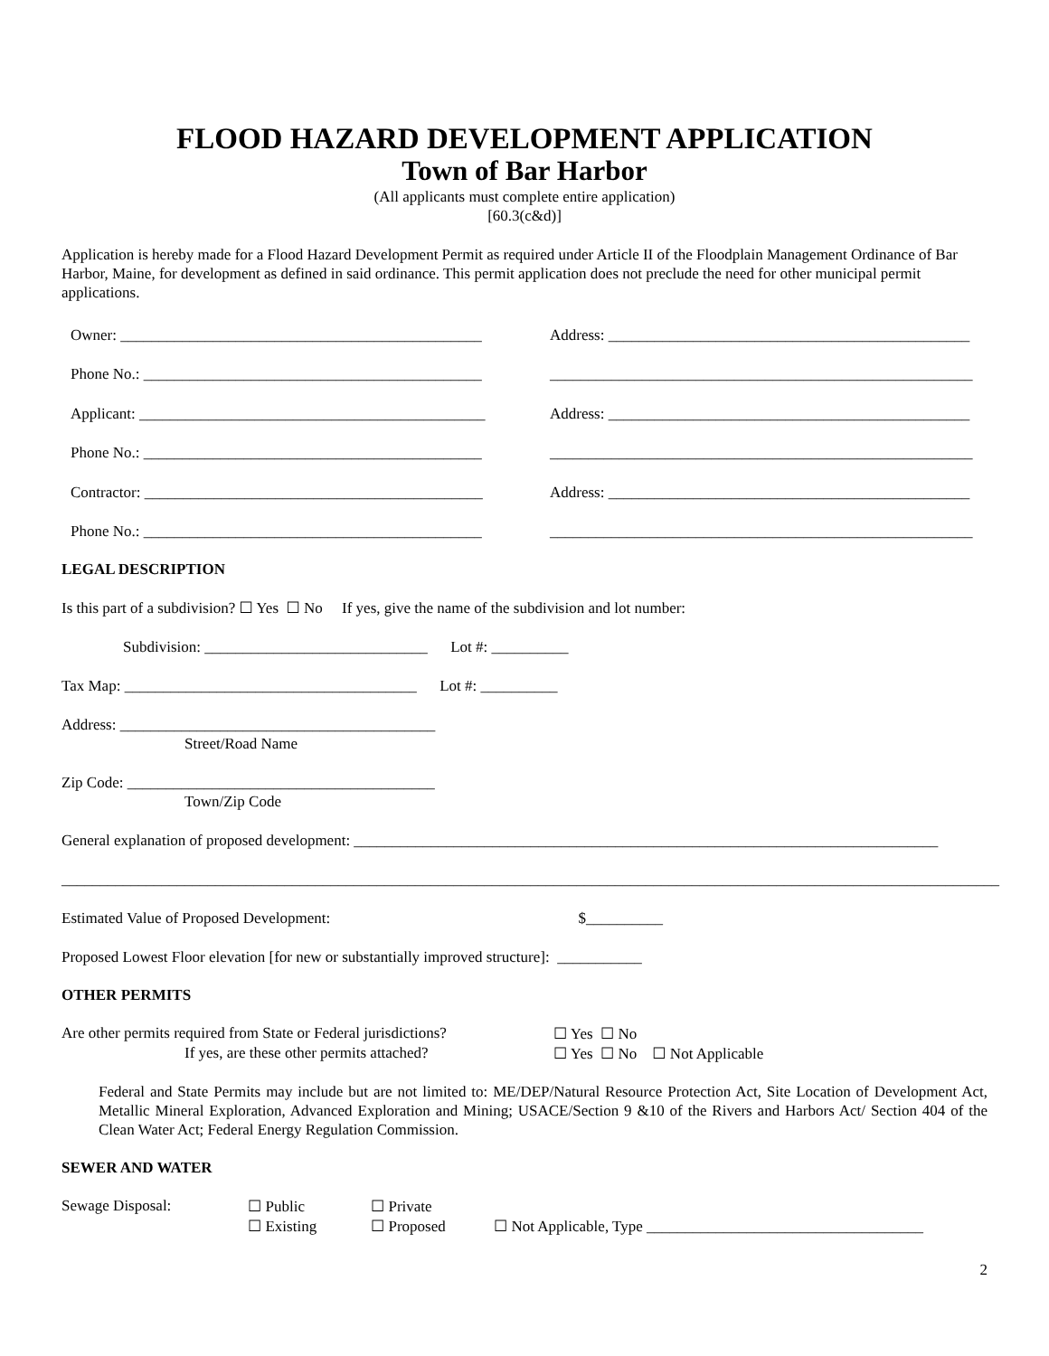FLOOD HAZARD DEVELOPMENT APPLICATION
Town of Bar Harbor
(All applicants must complete entire application)
[60.3(c&d)]
Application is hereby made for a Flood Hazard Development Permit as required under Article II of the Floodplain Management Ordinance of Bar Harbor, Maine, for development as defined in said ordinance. This permit application does not preclude the need for other municipal permit applications.
Owner: _______________________________________________
Address: _______________________________________________
Phone No.: ____________________________________________
_______________________________________________________
Applicant: _____________________________________________
Address: _______________________________________________
Phone No.: ____________________________________________
_______________________________________________________
Contractor: ____________________________________________
Address: _______________________________________________
Phone No.: ____________________________________________
_______________________________________________________
LEGAL DESCRIPTION
Is this part of a subdivision? ☐ Yes ☐ No If yes, give the name of the subdivision and lot number:
Subdivision: _____________________________ Lot #: __________
Tax Map: ______________________________________ Lot #: __________
Address: _________________________________________
Street/Road Name
Zip Code: ________________________________________
Town/Zip Code
General explanation of proposed development: ____________________________________________________________________________
__________________________________________________________________________________________________________________________
Estimated Value of Proposed Development: $__________
Proposed Lowest Floor elevation [for new or substantially improved structure]: ___________
OTHER PERMITS
| Are other permits required from State or Federal jurisdictions? | ☐ Yes ☐ No |
| If yes, are these other permits attached? | ☐ Yes ☐ No ☐ Not Applicable |
Federal and State Permits may include but are not limited to: ME/DEP/Natural Resource Protection Act, Site Location of Development Act, Metallic Mineral Exploration, Advanced Exploration and Mining; USACE/Section 9 &10 of the Rivers and Harbors Act/ Section 404 of the Clean Water Act; Federal Energy Regulation Commission.
SEWER AND WATER
| Sewage Disposal: | ☐ Public | ☐ Private | |
| | ☐ Existing | ☐ Proposed | ☐ Not Applicable, Type ____________________________________ |
2